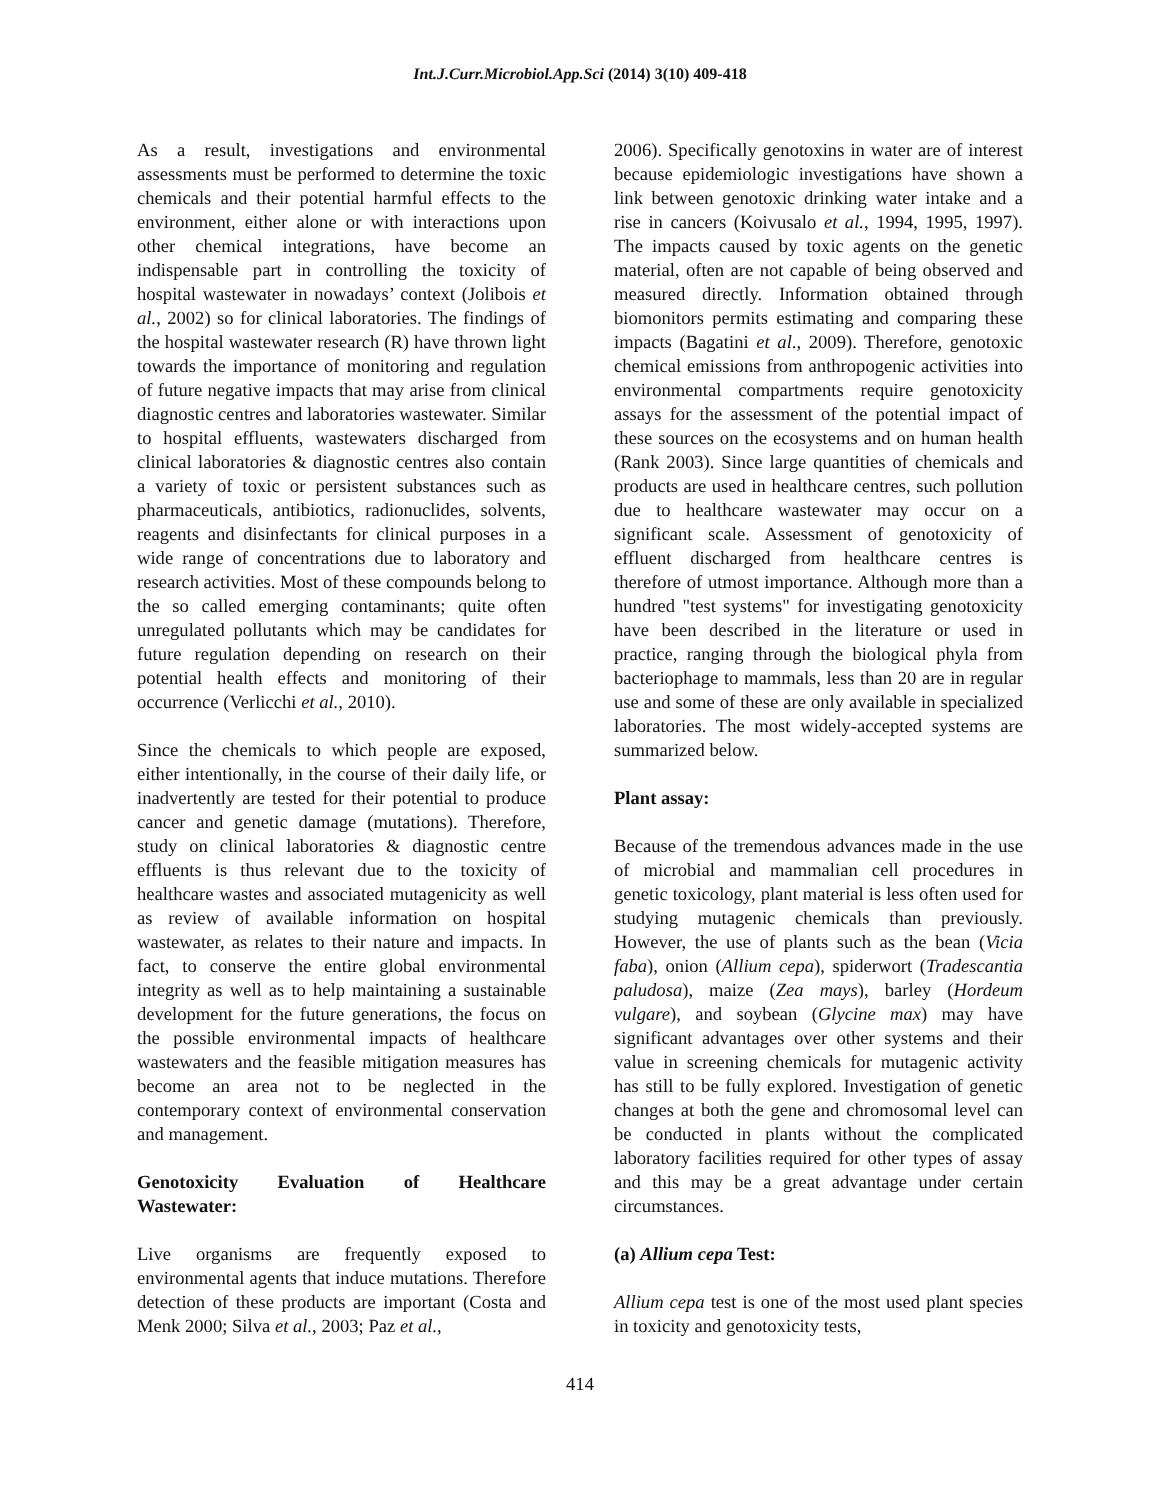Int.J.Curr.Microbiol.App.Sci (2014) 3(10) 409-418
As a result, investigations and environmental assessments must be performed to determine the toxic chemicals and their potential harmful effects to the environment, either alone or with interactions upon other chemical integrations, have become an indispensable part in controlling the toxicity of hospital wastewater in nowadays’ context (Jolibois et al., 2002) so for clinical laboratories. The findings of the hospital wastewater research (R) have thrown light towards the importance of monitoring and regulation of future negative impacts that may arise from clinical diagnostic centres and laboratories wastewater. Similar to hospital effluents, wastewaters discharged from clinical laboratories & diagnostic centres also contain a variety of toxic or persistent substances such as pharmaceuticals, antibiotics, radionuclides, solvents, reagents and disinfectants for clinical purposes in a wide range of concentrations due to laboratory and research activities. Most of these compounds belong to the so called emerging contaminants; quite often unregulated pollutants which may be candidates for future regulation depending on research on their potential health effects and monitoring of their occurrence (Verlicchi et al., 2010).
Since the chemicals to which people are exposed, either intentionally, in the course of their daily life, or inadvertently are tested for their potential to produce cancer and genetic damage (mutations). Therefore, study on clinical laboratories & diagnostic centre effluents is thus relevant due to the toxicity of healthcare wastes and associated mutagenicity as well as review of available information on hospital wastewater, as relates to their nature and impacts. In fact, to conserve the entire global environmental integrity as well as to help maintaining a sustainable development for the future generations, the focus on the possible environmental impacts of healthcare wastewaters and the feasible mitigation measures has become an area not to be neglected in the contemporary context of environmental conservation and management.
Genotoxicity Evaluation of Healthcare Wastewater:
Live organisms are frequently exposed to environmental agents that induce mutations. Therefore detection of these products are important (Costa and Menk 2000; Silva et al., 2003; Paz et al.,
2006). Specifically genotoxins in water are of interest because epidemiologic investigations have shown a link between genotoxic drinking water intake and a rise in cancers (Koivusalo et al., 1994, 1995, 1997). The impacts caused by toxic agents on the genetic material, often are not capable of being observed and measured directly. Information obtained through biomonitors permits estimating and comparing these impacts (Bagatini et al., 2009). Therefore, genotoxic chemical emissions from anthropogenic activities into environmental compartments require genotoxicity assays for the assessment of the potential impact of these sources on the ecosystems and on human health (Rank 2003). Since large quantities of chemicals and products are used in healthcare centres, such pollution due to healthcare wastewater may occur on a significant scale. Assessment of genotoxicity of effluent discharged from healthcare centres is therefore of utmost importance. Although more than a hundred "test systems" for investigating genotoxicity have been described in the literature or used in practice, ranging through the biological phyla from bacteriophage to mammals, less than 20 are in regular use and some of these are only available in specialized laboratories. The most widely-accepted systems are summarized below.
Plant assay:
Because of the tremendous advances made in the use of microbial and mammalian cell procedures in genetic toxicology, plant material is less often used for studying mutagenic chemicals than previously. However, the use of plants such as the bean (Vicia faba), onion (Allium cepa), spiderwort (Tradescantia paludosa), maize (Zea mays), barley (Hordeum vulgare), and soybean (Glycine max) may have significant advantages over other systems and their value in screening chemicals for mutagenic activity has still to be fully explored. Investigation of genetic changes at both the gene and chromosomal level can be conducted in plants without the complicated laboratory facilities required for other types of assay and this may be a great advantage under certain circumstances.
(a) Allium cepa Test:
Allium cepa test is one of the most used plant species in toxicity and genotoxicity tests,
414